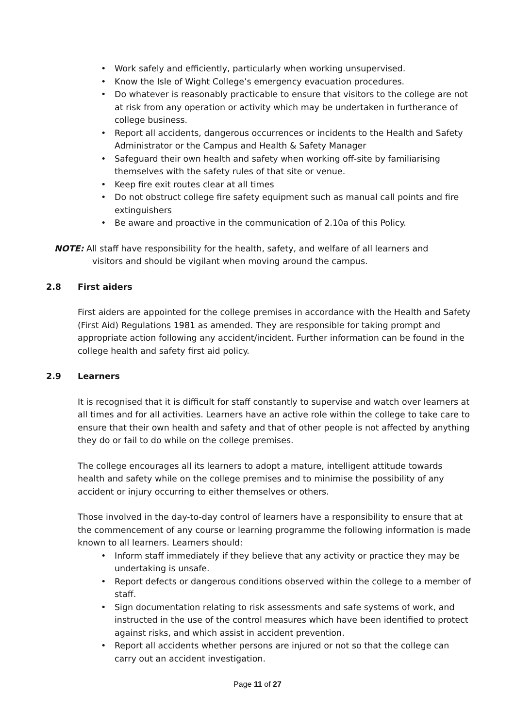• Work safely and efficiently, particularly when working unsupervised.
• Know the Isle of Wight College’s emergency evacuation procedures.
• Do whatever is reasonably practicable to ensure that visitors to the college are not at risk from any operation or activity which may be undertaken in furtherance of college business.
• Report all accidents, dangerous occurrences or incidents to the Health and Safety Administrator or the Campus and Health & Safety Manager
• Safeguard their own health and safety when working off-site by familiarising themselves with the safety rules of that site or venue.
• Keep fire exit routes clear at all times
• Do not obstruct college fire safety equipment such as manual call points and fire extinguishers
• Be aware and proactive in the communication of 2.10a of this Policy.
NOTE: All staff have responsibility for the health, safety, and welfare of all learners and
visitors and should be vigilant when moving around the campus.
2.8 First aiders
First aiders are appointed for the college premises in accordance with the Health and Safety (First Aid) Regulations 1981 as amended. They are responsible for taking prompt and appropriate action following any accident/incident. Further information can be found in the college health and safety first aid policy.
2.9 Learners
It is recognised that it is difficult for staff constantly to supervise and watch over learners at all times and for all activities. Learners have an active role within the college to take care to ensure that their own health and safety and that of other people is not affected by anything they do or fail to do while on the college premises.
The college encourages all its learners to adopt a mature, intelligent attitude towards health and safety while on the college premises and to minimise the possibility of any accident or injury occurring to either themselves or others.
Those involved in the day-to-day control of learners have a responsibility to ensure that at the commencement of any course or learning programme the following information is made known to all learners. Learners should:
• Inform staff immediately if they believe that any activity or practice they may be undertaking is unsafe.
• Report defects or dangerous conditions observed within the college to a member of staff.
• Sign documentation relating to risk assessments and safe systems of work, and instructed in the use of the control measures which have been identified to protect against risks, and which assist in accident prevention.
• Report all accidents whether persons are injured or not so that the college can carry out an accident investigation.
Page 11 of 27